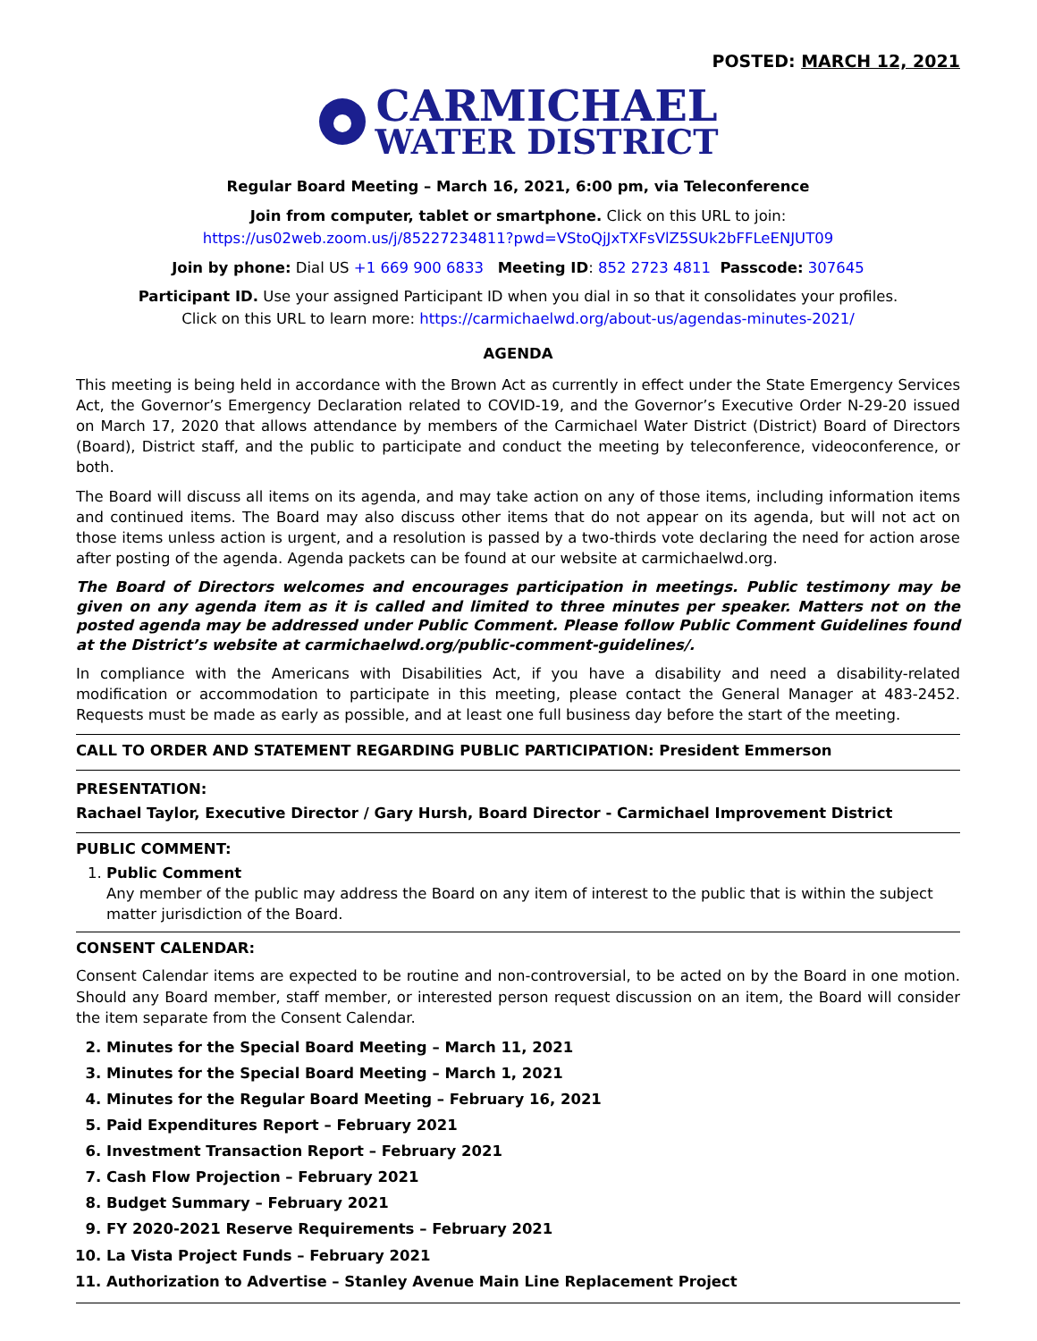POSTED: MARCH 12, 2021
CARMICHAEL
WATER DISTRICT
Regular Board Meeting – March 16, 2021, 6:00 pm, via Teleconference
Join from computer, tablet or smartphone. Click on this URL to join:
https://us02web.zoom.us/j/85227234811?pwd=VStoQjJxTXFsVlZ5SUk2bFFLeENJUT09
Join by phone: Dial US +1 669 900 6833 Meeting ID: 852 2723 4811 Passcode: 307645
Participant ID. Use your assigned Participant ID when you dial in so that it consolidates your profiles.
Click on this URL to learn more: https://carmichaelwd.org/about-us/agendas-minutes-2021/
AGENDA
This meeting is being held in accordance with the Brown Act as currently in effect under the State Emergency Services Act, the Governor’s Emergency Declaration related to COVID-19, and the Governor’s Executive Order N-29-20 issued on March 17, 2020 that allows attendance by members of the Carmichael Water District (District) Board of Directors (Board), District staff, and the public to participate and conduct the meeting by teleconference, videoconference, or both.
The Board will discuss all items on its agenda, and may take action on any of those items, including information items and continued items. The Board may also discuss other items that do not appear on its agenda, but will not act on those items unless action is urgent, and a resolution is passed by a two-thirds vote declaring the need for action arose after posting of the agenda. Agenda packets can be found at our website at carmichaelwd.org.
The Board of Directors welcomes and encourages participation in meetings. Public testimony may be given on any agenda item as it is called and limited to three minutes per speaker. Matters not on the posted agenda may be addressed under Public Comment. Please follow Public Comment Guidelines found at the District’s website at carmichaelwd.org/public-comment-guidelines/.
In compliance with the Americans with Disabilities Act, if you have a disability and need a disability-related modification or accommodation to participate in this meeting, please contact the General Manager at 483-2452. Requests must be made as early as possible, and at least one full business day before the start of the meeting.
CALL TO ORDER AND STATEMENT REGARDING PUBLIC PARTICIPATION: President Emmerson
PRESENTATION:
Rachael Taylor, Executive Director / Gary Hursh, Board Director - Carmichael Improvement District
PUBLIC COMMENT:
1. Public Comment
Any member of the public may address the Board on any item of interest to the public that is within the subject matter jurisdiction of the Board.
CONSENT CALENDAR:
Consent Calendar items are expected to be routine and non-controversial, to be acted on by the Board in one motion. Should any Board member, staff member, or interested person request discussion on an item, the Board will consider the item separate from the Consent Calendar.
2. Minutes for the Special Board Meeting – March 11, 2021
3. Minutes for the Special Board Meeting – March 1, 2021
4. Minutes for the Regular Board Meeting – February 16, 2021
5. Paid Expenditures Report – February 2021
6. Investment Transaction Report – February 2021
7. Cash Flow Projection – February 2021
8. Budget Summary – February 2021
9. FY 2020-2021 Reserve Requirements – February 2021
10. La Vista Project Funds – February 2021
11. Authorization to Advertise – Stanley Avenue Main Line Replacement Project